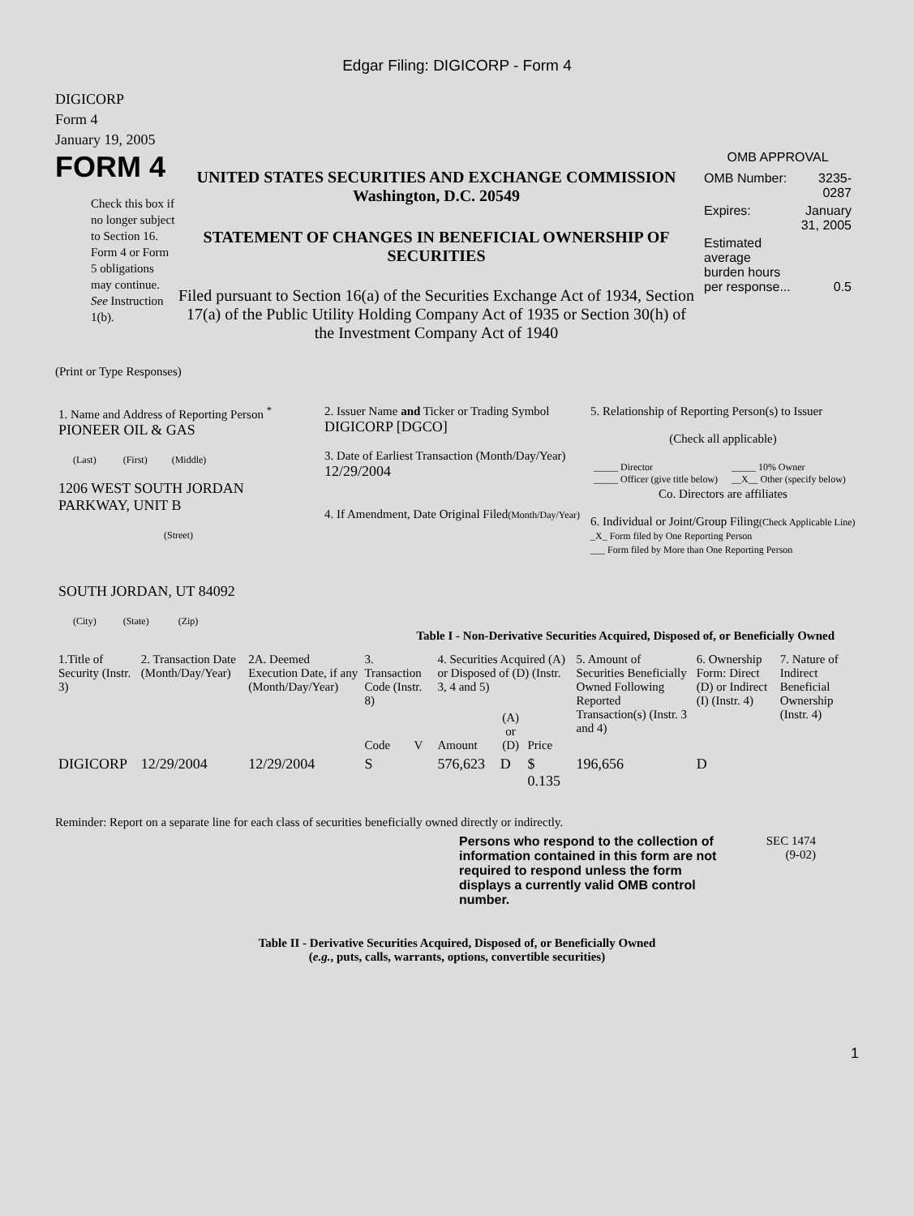Edgar Filing: DIGICORP - Form 4
DIGICORP
Form 4
January 19, 2005
FORM 4
Check this box if no longer subject to Section 16. Form 4 or Form 5 obligations may continue. See Instruction 1(b).
UNITED STATES SECURITIES AND EXCHANGE COMMISSION
Washington, D.C. 20549
STATEMENT OF CHANGES IN BENEFICIAL OWNERSHIP OF SECURITIES
Filed pursuant to Section 16(a) of the Securities Exchange Act of 1934, Section 17(a) of the Public Utility Holding Company Act of 1935 or Section 30(h) of the Investment Company Act of 1940
OMB APPROVAL
| OMB Number: | 3235-0287 |
| Expires: | January 31, 2005 |
| Estimated average burden hours per response... | 0.5 |
(Print or Type Responses)
| 1. Name and Address of Reporting Person <sup>*</sup> PIONEER OIL & GAS (Last) (First) (Middle) 1206 WEST SOUTH JORDAN PARKWAY, UNIT B (Street) SOUTH JORDAN, UT 84092 (City) (State) (Zip) | 2. Issuer Name and Ticker or Trading Symbol DIGICORP [DGCO] 3. Date of Earliest Transaction (Month/Day/Year) 12/29/2004 4. If Amendment, Date Original Filed (Month/Day/Year) | 5. Relationship of Reporting Person(s) to Issuer (Check all applicable) / _____ Director _____ Officer (give title below) / _____ 10% Owner __X__ Other (specify below) / Co. Directors are affiliates 6. Individual or Joint/Group Filing (Check Applicable Line) _X_ Form filed by One Reporting Person ___ Form filed by More than One Reporting Person |
Table I - Non-Derivative Securities Acquired, Disposed of, or Beneficially Owned
| 1.Title of Security (Instr. 3) | 2. Transaction Date (Month/Day/Year) | 2A. Deemed Execution Date, if any (Month/Day/Year) | 3. Transaction Code (Instr. 8) | | 4. Securities Acquired (A) or Disposed of (D) (Instr. 3, 4 and 5) | | | 5. Amount of Securities Beneficially Owned Following Reported Transaction(s) (Instr. 3 and 4) | 6. Ownership Form: Direct (D) or Indirect (I) (Instr. 4) | 7. Nature of Indirect Beneficial Ownership (Instr. 4) |
| --- | --- | --- | --- | --- | --- | --- | --- | --- | --- | --- |
| | | | Code | V | Amount | (A) or (D) | Price | | | |
| DIGICORP | 12/29/2004 | 12/29/2004 | S | | 576,623 | D | $ 0.135 | 196,656 | D | |
Reminder: Report on a separate line for each class of securities beneficially owned directly or indirectly.
Persons who respond to the collection of information contained in this form are not required to respond unless the form displays a currently valid OMB control number.
SEC 1474
(9-02)
Table II - Derivative Securities Acquired, Disposed of, or Beneficially Owned
(e.g., puts, calls, warrants, options, convertible securities)
1